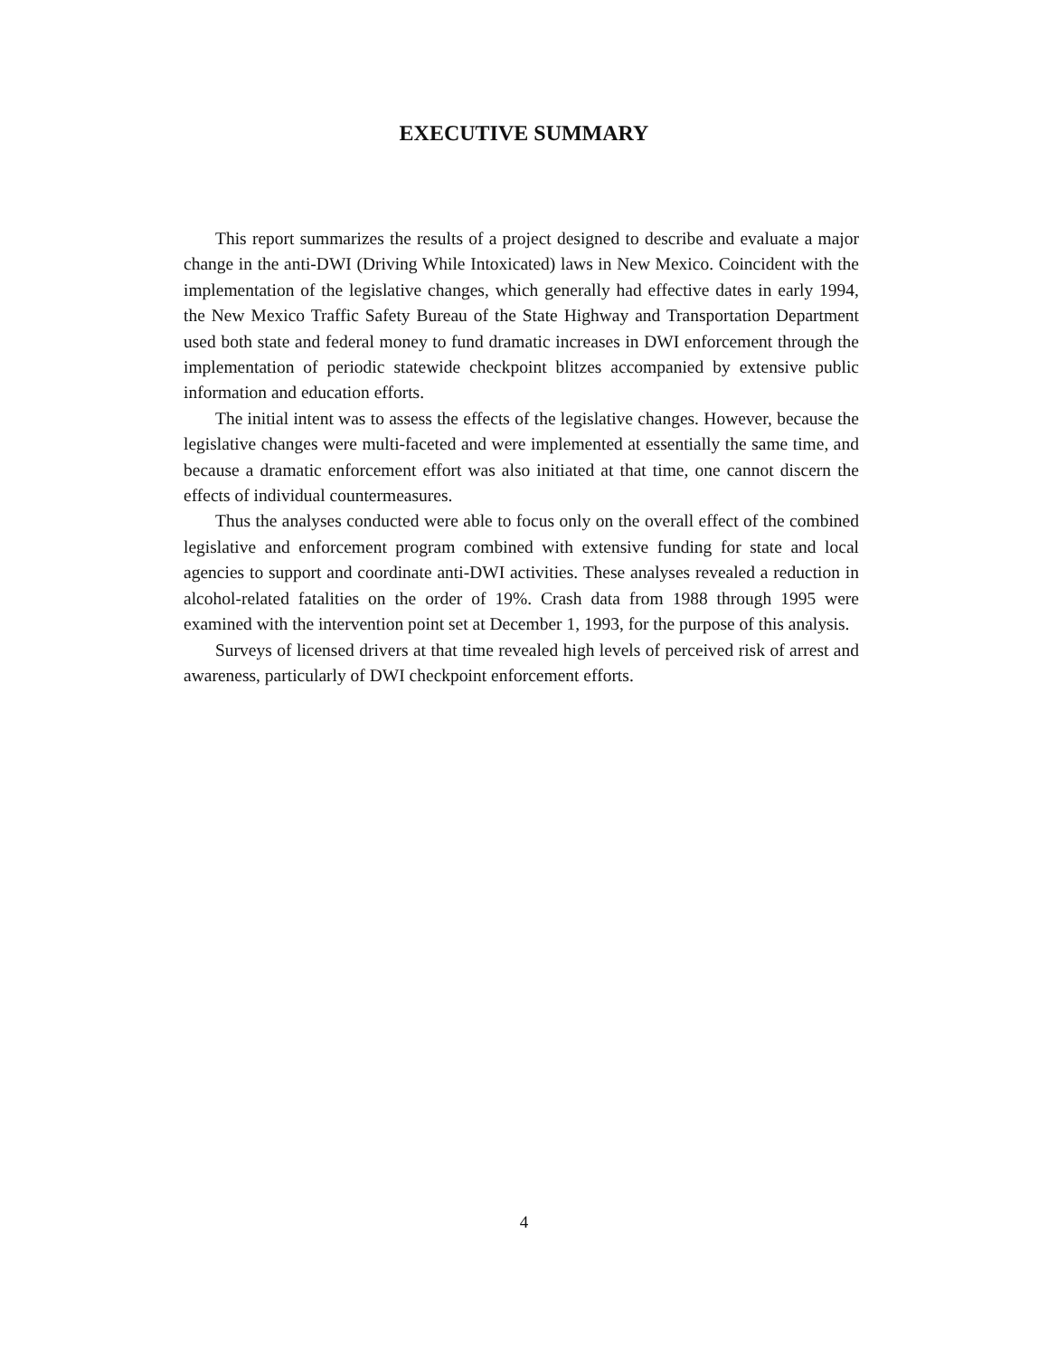EXECUTIVE SUMMARY
This report summarizes the results of a project designed to describe and evaluate a major change in the anti-DWI (Driving While Intoxicated) laws in New Mexico. Coincident with the implementation of the legislative changes, which generally had effective dates in early 1994, the New Mexico Traffic Safety Bureau of the State Highway and Transportation Department used both state and federal money to fund dramatic increases in DWI enforcement through the implementation of periodic statewide checkpoint blitzes accompanied by extensive public information and education efforts.
The initial intent was to assess the effects of the legislative changes. However, because the legislative changes were multi-faceted and were implemented at essentially the same time, and because a dramatic enforcement effort was also initiated at that time, one cannot discern the effects of individual countermeasures.
Thus the analyses conducted were able to focus only on the overall effect of the combined legislative and enforcement program combined with extensive funding for state and local agencies to support and coordinate anti-DWI activities. These analyses revealed a reduction in alcohol-related fatalities on the order of 19%. Crash data from 1988 through 1995 were examined with the intervention point set at December 1, 1993, for the purpose of this analysis.
Surveys of licensed drivers at that time revealed high levels of perceived risk of arrest and awareness, particularly of DWI checkpoint enforcement efforts.
4